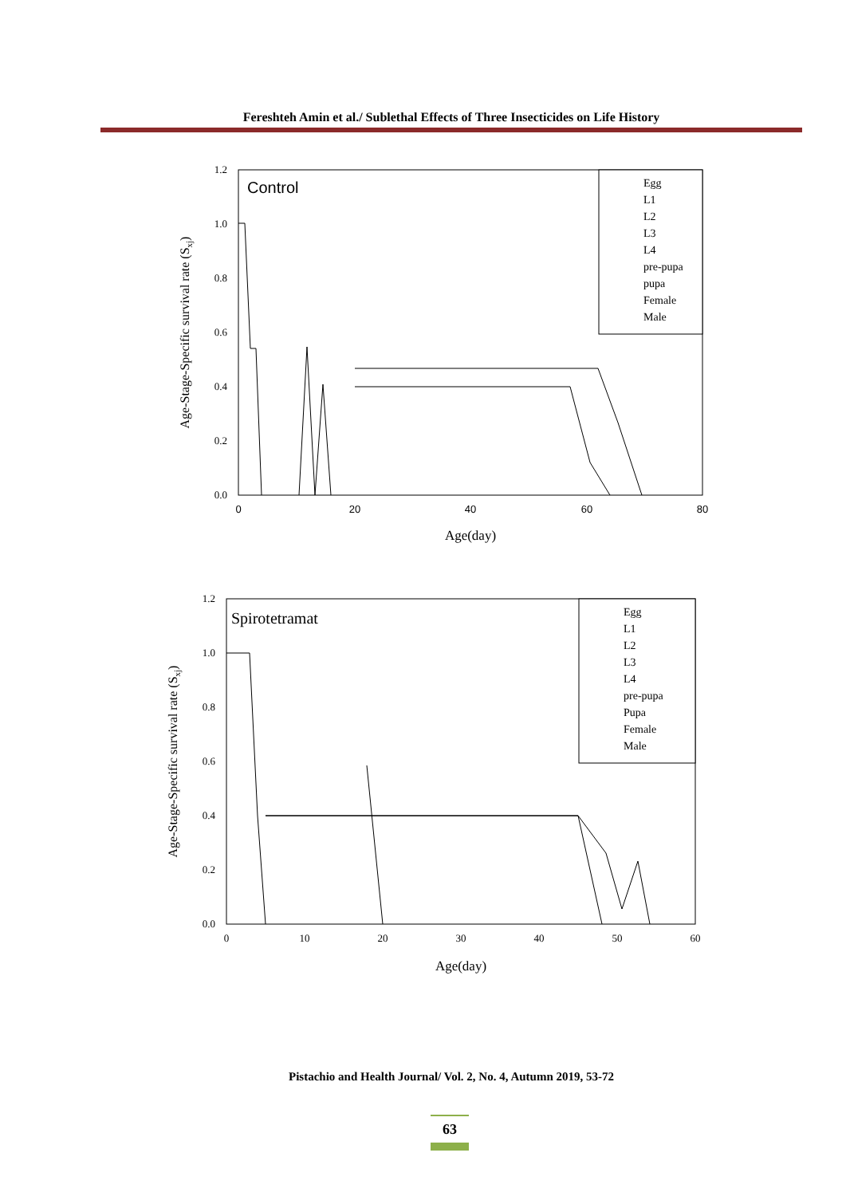Fereshteh Amin et al./ Sublethal Effects of Three Insecticides on Life History
Control
1.2
1.0
0.8
0.6
0.4
0.2
0.0
0
20
40
60
80
Age(day)
Age-Stage-Specific survival rate (Sxj)
Egg
L1
L2
L3
L4
pre-pupa
pupa
Female
Male
Spirotetramat
1.2
1.0
0.8
0.6
0.4
0.2
0.0
0
10
20
30
40
50
60
Age(day)
Age-Stage-Specific survival rate (Sxj)
Egg
L1
L2
L3
L4
pre-pupa
Pupa
Female
Male
Pistachio and Health Journal/ Vol. 2, No. 4, Autumn 2019, 53-72
63